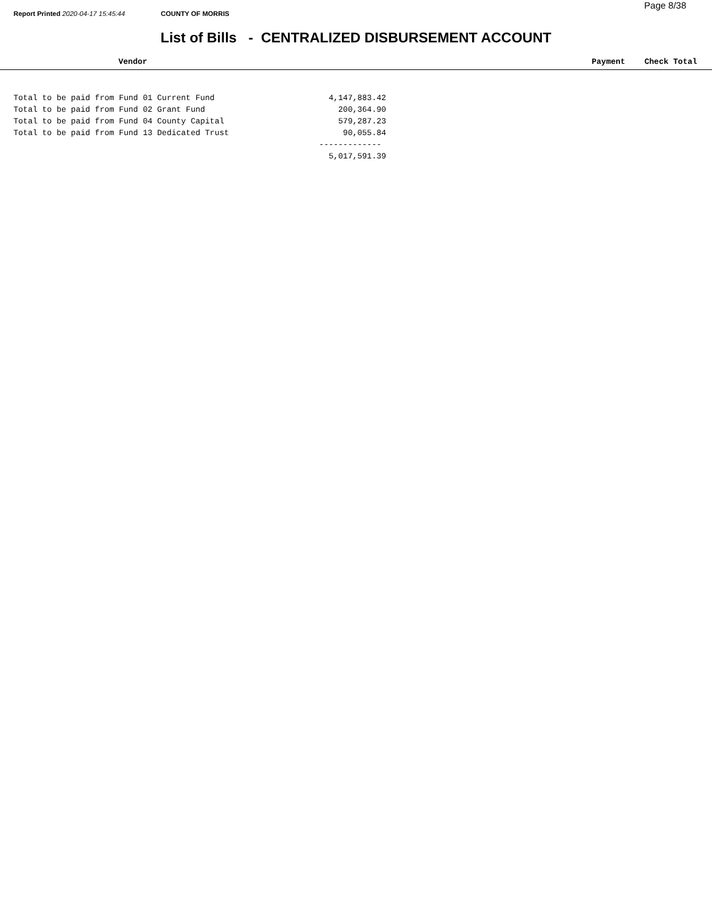Report Printed 2020-04-17 15:45:44 COUNTY OF MORRIS
Page 8/38
List of Bills - CENTRALIZED DISBURSEMENT ACCOUNT
Vendor Payment Check Total
| Total to be paid from Fund 01 Current Fund | 4,147,883.42 |
| Total to be paid from Fund 02 Grant Fund | 200,364.90 |
| Total to be paid from Fund 04 County Capital | 579,287.23 |
| Total to be paid from Fund 13 Dedicated Trust | 90,055.84 |
| | ------------- |
| | 5,017,591.39 |